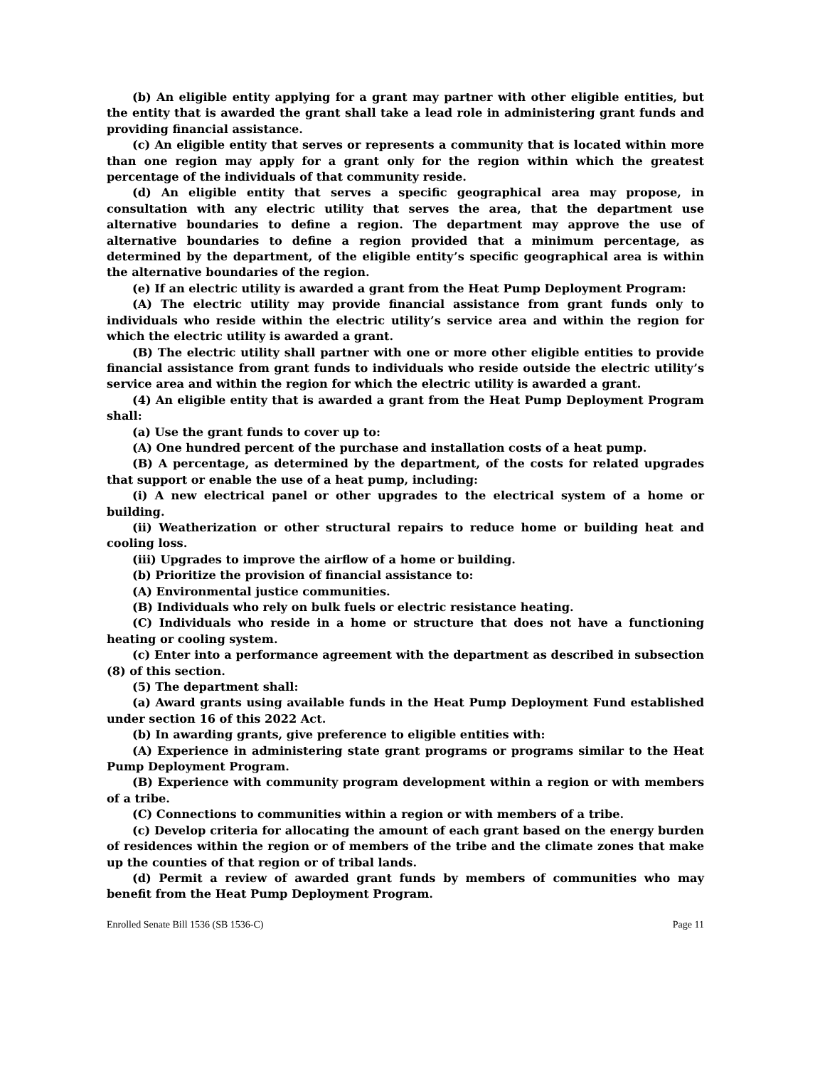(b) An eligible entity applying for a grant may partner with other eligible entities, but the entity that is awarded the grant shall take a lead role in administering grant funds and providing financial assistance.
(c) An eligible entity that serves or represents a community that is located within more than one region may apply for a grant only for the region within which the greatest percentage of the individuals of that community reside.
(d) An eligible entity that serves a specific geographical area may propose, in consultation with any electric utility that serves the area, that the department use alternative boundaries to define a region. The department may approve the use of alternative boundaries to define a region provided that a minimum percentage, as determined by the department, of the eligible entity’s specific geographical area is within the alternative boundaries of the region.
(e) If an electric utility is awarded a grant from the Heat Pump Deployment Program:
(A) The electric utility may provide financial assistance from grant funds only to individuals who reside within the electric utility’s service area and within the region for which the electric utility is awarded a grant.
(B) The electric utility shall partner with one or more other eligible entities to provide financial assistance from grant funds to individuals who reside outside the electric utility’s service area and within the region for which the electric utility is awarded a grant.
(4) An eligible entity that is awarded a grant from the Heat Pump Deployment Program shall:
(a) Use the grant funds to cover up to:
(A) One hundred percent of the purchase and installation costs of a heat pump.
(B) A percentage, as determined by the department, of the costs for related upgrades that support or enable the use of a heat pump, including:
(i) A new electrical panel or other upgrades to the electrical system of a home or building.
(ii) Weatherization or other structural repairs to reduce home or building heat and cooling loss.
(iii) Upgrades to improve the airflow of a home or building.
(b) Prioritize the provision of financial assistance to:
(A) Environmental justice communities.
(B) Individuals who rely on bulk fuels or electric resistance heating.
(C) Individuals who reside in a home or structure that does not have a functioning heating or cooling system.
(c) Enter into a performance agreement with the department as described in subsection (8) of this section.
(5) The department shall:
(a) Award grants using available funds in the Heat Pump Deployment Fund established under section 16 of this 2022 Act.
(b) In awarding grants, give preference to eligible entities with:
(A) Experience in administering state grant programs or programs similar to the Heat Pump Deployment Program.
(B) Experience with community program development within a region or with members of a tribe.
(C) Connections to communities within a region or with members of a tribe.
(c) Develop criteria for allocating the amount of each grant based on the energy burden of residences within the region or of members of the tribe and the climate zones that make up the counties of that region or of tribal lands.
(d) Permit a review of awarded grant funds by members of communities who may benefit from the Heat Pump Deployment Program.
Enrolled Senate Bill 1536 (SB 1536-C) Page 11